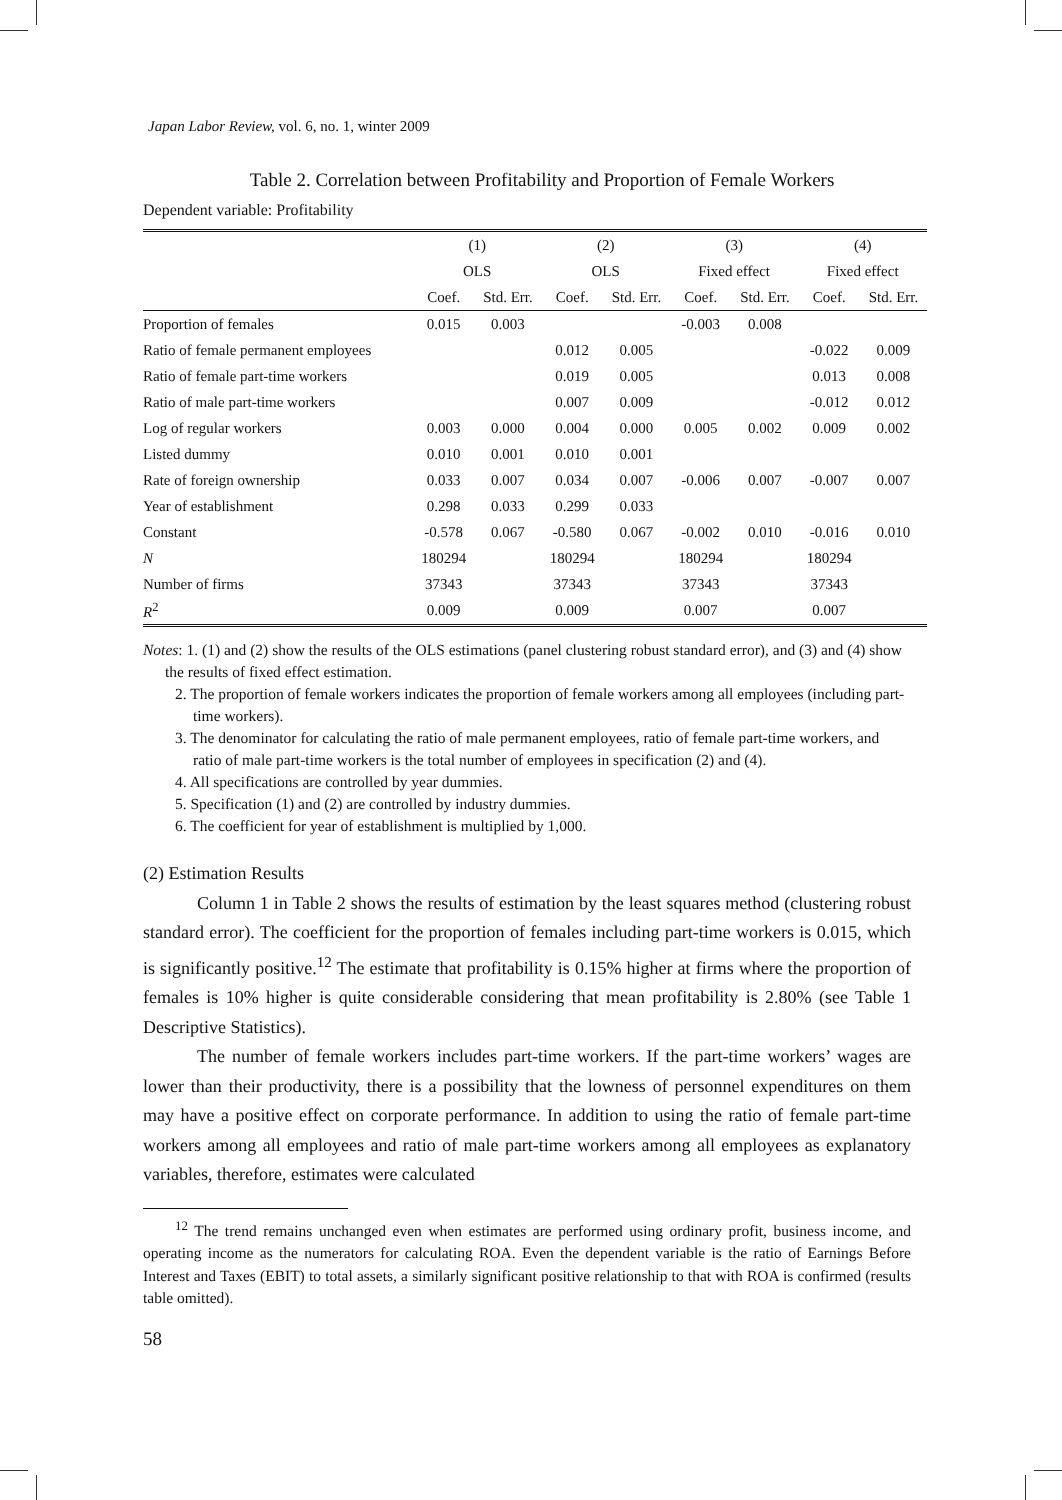Japan Labor Review, vol. 6, no. 1, winter 2009
Table 2. Correlation between Profitability and Proportion of Female Workers
Dependent variable: Profitability
| | (1) | | (2) | | (3) | | (4) | |
| --- | --- | --- | --- | --- | --- | --- | --- | --- |
| | OLS | | OLS | | Fixed effect | | Fixed effect | |
| | Coef. | Std. Err. | Coef. | Std. Err. | Coef. | Std. Err. | Coef. | Std. Err. |
| Proportion of females | 0.015 | 0.003 | | | -0.003 | 0.008 | | |
| Ratio of female permanent employees | | | 0.012 | 0.005 | | | -0.022 | 0.009 |
| Ratio of female part-time workers | | | 0.019 | 0.005 | | | 0.013 | 0.008 |
| Ratio of male part-time workers | | | 0.007 | 0.009 | | | -0.012 | 0.012 |
| Log of regular workers | 0.003 | 0.000 | 0.004 | 0.000 | 0.005 | 0.002 | 0.009 | 0.002 |
| Listed dummy | 0.010 | 0.001 | 0.010 | 0.001 | | | | |
| Rate of foreign ownership | 0.033 | 0.007 | 0.034 | 0.007 | -0.006 | 0.007 | -0.007 | 0.007 |
| Year of establishment | 0.298 | 0.033 | 0.299 | 0.033 | | | | |
| Constant | -0.578 | 0.067 | -0.580 | 0.067 | -0.002 | 0.010 | -0.016 | 0.010 |
| N | 180294 | | 180294 | | 180294 | | 180294 | |
| Number of firms | 37343 | | 37343 | | 37343 | | 37343 | |
| R<sup>2</sup> | 0.009 | | 0.009 | | 0.007 | | 0.007 | |
Notes: 1. (1) and (2) show the results of the OLS estimations (panel clustering robust standard error), and (3) and (4) show the results of fixed effect estimation.
2. The proportion of female workers indicates the proportion of female workers among all employees (including part-time workers).
3. The denominator for calculating the ratio of male permanent employees, ratio of female part-time workers, and ratio of male part-time workers is the total number of employees in specification (2) and (4).
4. All specifications are controlled by year dummies.
5. Specification (1) and (2) are controlled by industry dummies.
6. The coefficient for year of establishment is multiplied by 1,000.
(2) Estimation Results
Column 1 in Table 2 shows the results of estimation by the least squares method (clustering robust standard error). The coefficient for the proportion of females including part-time workers is 0.015, which is significantly positive.<sup>12</sup> The estimate that profitability is 0.15% higher at firms where the proportion of females is 10% higher is quite considerable considering that mean profitability is 2.80% (see Table 1 Descriptive Statistics).
The number of female workers includes part-time workers. If the part-time workers’ wages are lower than their productivity, there is a possibility that the lowness of personnel expenditures on them may have a positive effect on corporate performance. In addition to using the ratio of female part-time workers among all employees and ratio of male part-time workers among all employees as explanatory variables, therefore, estimates were calculated
<sup>12</sup> The trend remains unchanged even when estimates are performed using ordinary profit, business income, and operating income as the numerators for calculating ROA. Even the dependent variable is the ratio of Earnings Before Interest and Taxes (EBIT) to total assets, a similarly significant positive relationship to that with ROA is confirmed (results table omitted).
58